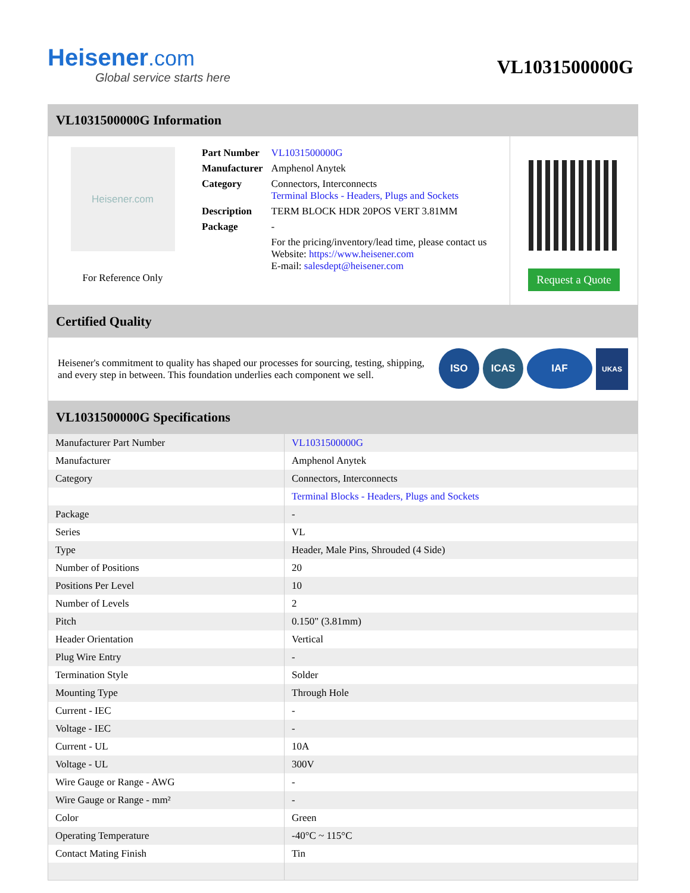Heisener.com
Global service starts here
VL1031500000G
VL1031500000G Information
Heisener.com
For Reference Only
| Part Number | VL1031500000G |
| Manufacturer | Amphenol Anytek |
| Category | Connectors, Interconnects Terminal Blocks - Headers, Plugs and Sockets |
| Description | TERM BLOCK HDR 20POS VERT 3.81MM |
| Package | - |
| | For the pricing/inventory/lead time, please contact us Website: https://www.heisener.com E-mail: salesdept@heisener.com |
Request a Quote
Certified Quality
Heisener's commitment to quality has shaped our processes for sourcing, testing, shipping, and every step in between. This foundation underlies each component we sell.
ISO ICAS IAF
UKAS
VL1031500000G Specifications
| Manufacturer Part Number | VL1031500000G |
| Manufacturer | Amphenol Anytek |
| Category | Connectors, Interconnects |
| | Terminal Blocks - Headers, Plugs and Sockets |
| Package | - |
| Series | VL |
| Type | Header, Male Pins, Shrouded (4 Side) |
| Number of Positions | 20 |
| Positions Per Level | 10 |
| Number of Levels | 2 |
| Pitch | 0.150" (3.81mm) |
| Header Orientation | Vertical |
| Plug Wire Entry | - |
| Termination Style | Solder |
| Mounting Type | Through Hole |
| Current - IEC | - |
| Voltage - IEC | - |
| Current - UL | 10A |
| Voltage - UL | 300V |
| Wire Gauge or Range - AWG | - |
| Wire Gauge or Range - mm² | - |
| Color | Green |
| Operating Temperature | -40°C ~ 115°C |
| Contact Mating Finish | Tin |